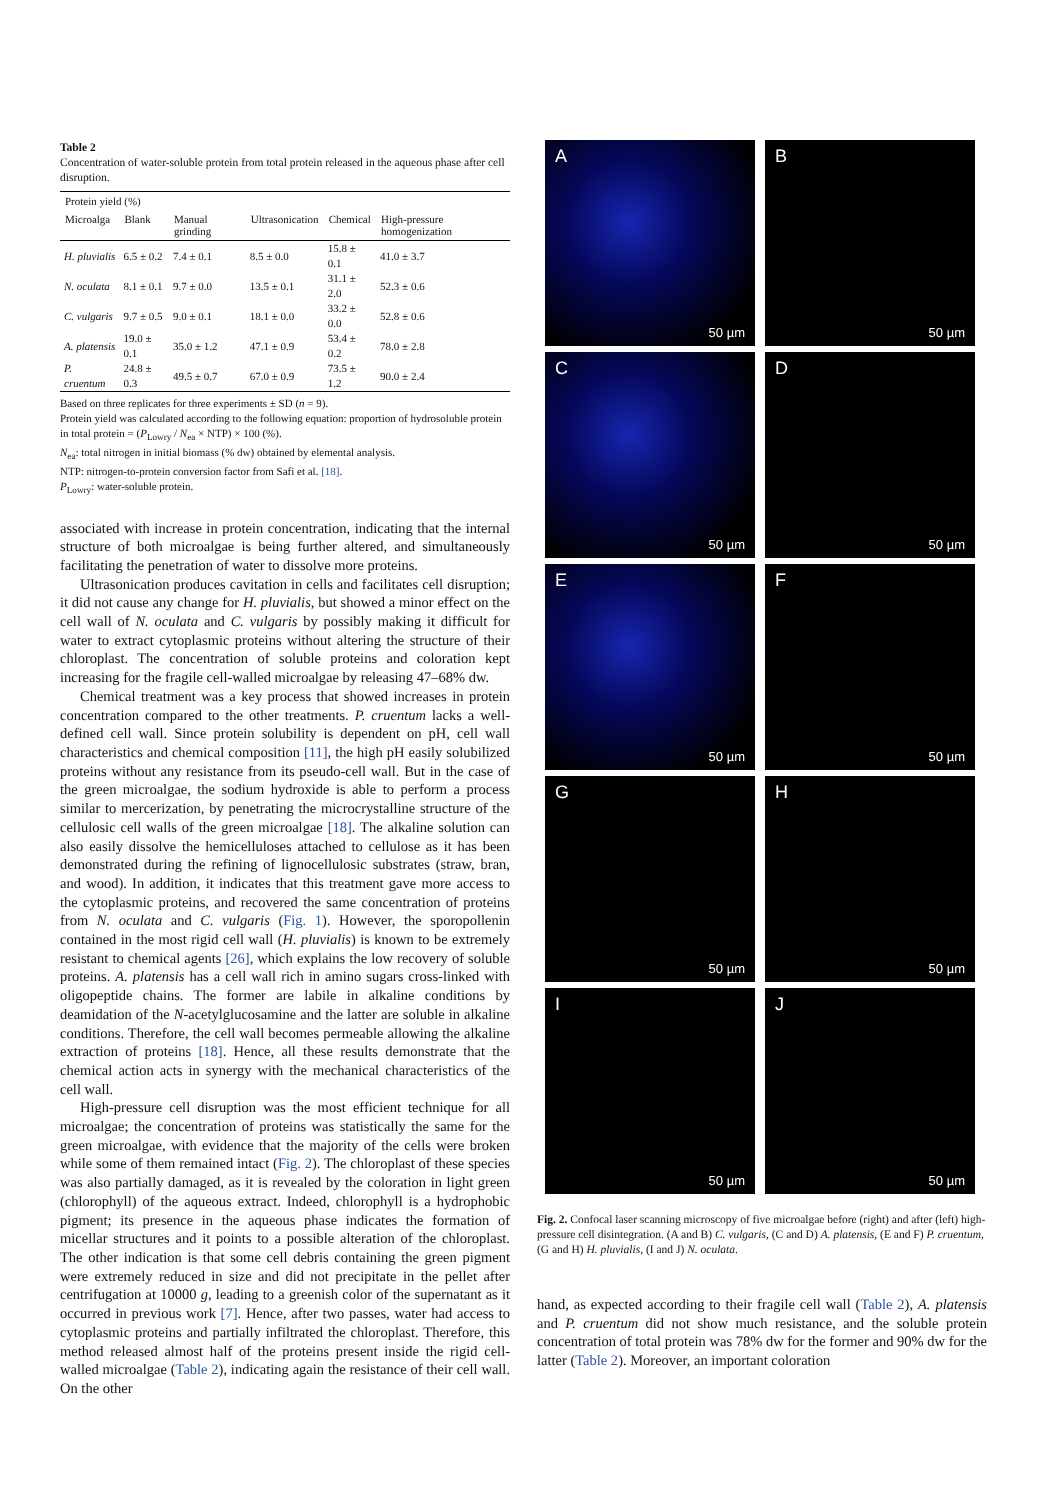Table 2
Concentration of water-soluble protein from total protein released in the aqueous phase after cell disruption.
| Protein yield (%) | | | | | |
| --- | --- | --- | --- | --- | --- |
| Microalga | Blank | Manual grinding | Ultrasonication | Chemical | High-pressure homogenization |
| H. pluvialis | 6.5 ± 0.2 | 7.4 ± 0.1 | 8.5 ± 0.0 | 15.8 ± 0.1 | 41.0 ± 3.7 |
| N. oculata | 8.1 ± 0.1 | 9.7 ± 0.0 | 13.5 ± 0.1 | 31.1 ± 2.0 | 52.3 ± 0.6 |
| C. vulgaris | 9.7 ± 0.5 | 9.0 ± 0.1 | 18.1 ± 0.0 | 33.2 ± 0.0 | 52.8 ± 0.6 |
| A. platensis | 19.0 ± 0.1 | 35.0 ± 1.2 | 47.1 ± 0.9 | 53.4 ± 0.2 | 78.0 ± 2.8 |
| P. cruentum | 24.8 ± 0.3 | 49.5 ± 0.7 | 67.0 ± 0.9 | 73.5 ± 1.2 | 90.0 ± 2.4 |
Based on three replicates for three experiments ± SD (n = 9).
Protein yield was calculated according to the following equation: proportion of hydrosoluble protein in total protein = (P<sub>Lowry</sub> / N<sub>ea</sub> × NTP) × 100 (%).
N<sub>ea</sub>: total nitrogen in initial biomass (% dw) obtained by elemental analysis.
NTP: nitrogen-to-protein conversion factor from Safi et al. [18].
P<sub>Lowry</sub>: water-soluble protein.
associated with increase in protein concentration, indicating that the internal structure of both microalgae is being further altered, and simultaneously facilitating the penetration of water to dissolve more proteins.
Ultrasonication produces cavitation in cells and facilitates cell disruption; it did not cause any change for H. pluvialis, but showed a minor effect on the cell wall of N. oculata and C. vulgaris by possibly making it difficult for water to extract cytoplasmic proteins without altering the structure of their chloroplast. The concentration of soluble proteins and coloration kept increasing for the fragile cell-walled microalgae by releasing 47–68% dw.
Chemical treatment was a key process that showed increases in protein concentration compared to the other treatments. P. cruentum lacks a well-defined cell wall. Since protein solubility is dependent on pH, cell wall characteristics and chemical composition [11], the high pH easily solubilized proteins without any resistance from its pseudo-cell wall. But in the case of the green microalgae, the sodium hydroxide is able to perform a process similar to mercerization, by penetrating the microcrystalline structure of the cellulosic cell walls of the green microalgae [18]. The alkaline solution can also easily dissolve the hemicelluloses attached to cellulose as it has been demonstrated during the refining of lignocellulosic substrates (straw, bran, and wood). In addition, it indicates that this treatment gave more access to the cytoplasmic proteins, and recovered the same concentration of proteins from N. oculata and C. vulgaris (Fig. 1). However, the sporopollenin contained in the most rigid cell wall (H. pluvialis) is known to be extremely resistant to chemical agents [26], which explains the low recovery of soluble proteins. A. platensis has a cell wall rich in amino sugars cross-linked with oligopeptide chains. The former are labile in alkaline conditions by deamidation of the N-acetylglucosamine and the latter are soluble in alkaline conditions. Therefore, the cell wall becomes permeable allowing the alkaline extraction of proteins [18]. Hence, all these results demonstrate that the chemical action acts in synergy with the mechanical characteristics of the cell wall.
High-pressure cell disruption was the most efficient technique for all microalgae; the concentration of proteins was statistically the same for the green microalgae, with evidence that the majority of the cells were broken while some of them remained intact (Fig. 2). The chloroplast of these species was also partially damaged, as it is revealed by the coloration in light green (chlorophyll) of the aqueous extract. Indeed, chlorophyll is a hydrophobic pigment; its presence in the aqueous phase indicates the formation of micellar structures and it points to a possible alteration of the chloroplast. The other indication is that some cell debris containing the green pigment were extremely reduced in size and did not precipitate in the pellet after centrifugation at 10000 g, leading to a greenish color of the supernatant as it occurred in previous work [7]. Hence, after two passes, water had access to cytoplasmic proteins and partially infiltrated the chloroplast. Therefore, this method released almost half of the proteins present inside the rigid cell-walled microalgae (Table 2), indicating again the resistance of their cell wall. On the other
A
50 µm
B
50 µm
C
50 µm
D
50 µm
E
50 µm
F
50 µm
G
50 µm
H
50 µm
I
50 µm
J
50 µm
Fig. 2. Confocal laser scanning microscopy of five microalgae before (right) and after (left) high-pressure cell disintegration. (A and B) C. vulgaris, (C and D) A. platensis, (E and F) P. cruentum, (G and H) H. pluvialis, (I and J) N. oculata.
hand, as expected according to their fragile cell wall (Table 2), A. platensis and P. cruentum did not show much resistance, and the soluble protein concentration of total protein was 78% dw for the former and 90% dw for the latter (Table 2). Moreover, an important coloration